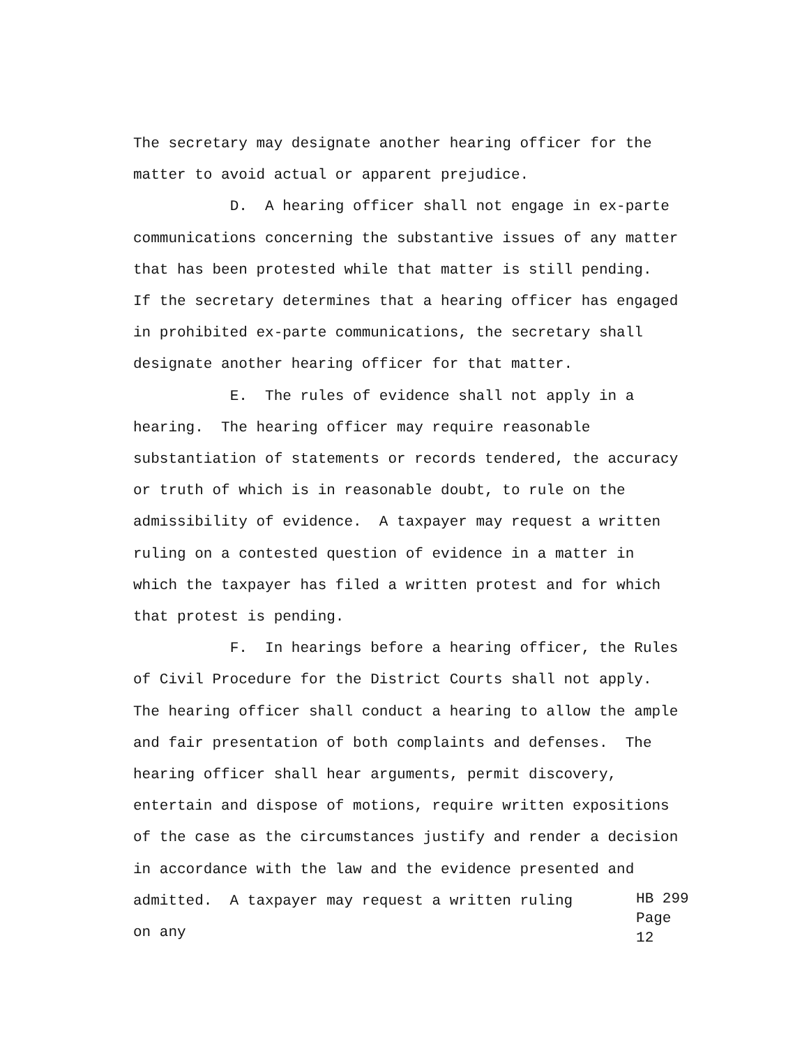The secretary may designate another hearing officer for the matter to avoid actual or apparent prejudice. D. A hearing officer shall not engage in ex-parte communications concerning the substantive issues of any matter that has been protested while that matter is still pending. If the secretary determines that a hearing officer has engaged in prohibited ex-parte communications, the secretary shall designate another hearing officer for that matter. E. The rules of evidence shall not apply in a hearing. The hearing officer may require reasonable substantiation of statements or records tendered, the accuracy or truth of which is in reasonable doubt, to rule on the admissibility of evidence. A taxpayer may request a written ruling on a contested question of evidence in a matter in which the taxpayer has filed a written protest and for which that protest is pending. F. In hearings before a hearing officer, the Rules of Civil Procedure for the District Courts shall not apply. The hearing officer shall conduct a hearing to allow the ample and fair presentation of both complaints and defenses. The hearing officer shall hear arguments, permit discovery, entertain and dispose of motions, require written expositions of the case as the circumstances justify and render a decision in accordance with the law and the evidence presented and
admitted. A taxpayer may request a written ruling on any
HB 299
Page 12